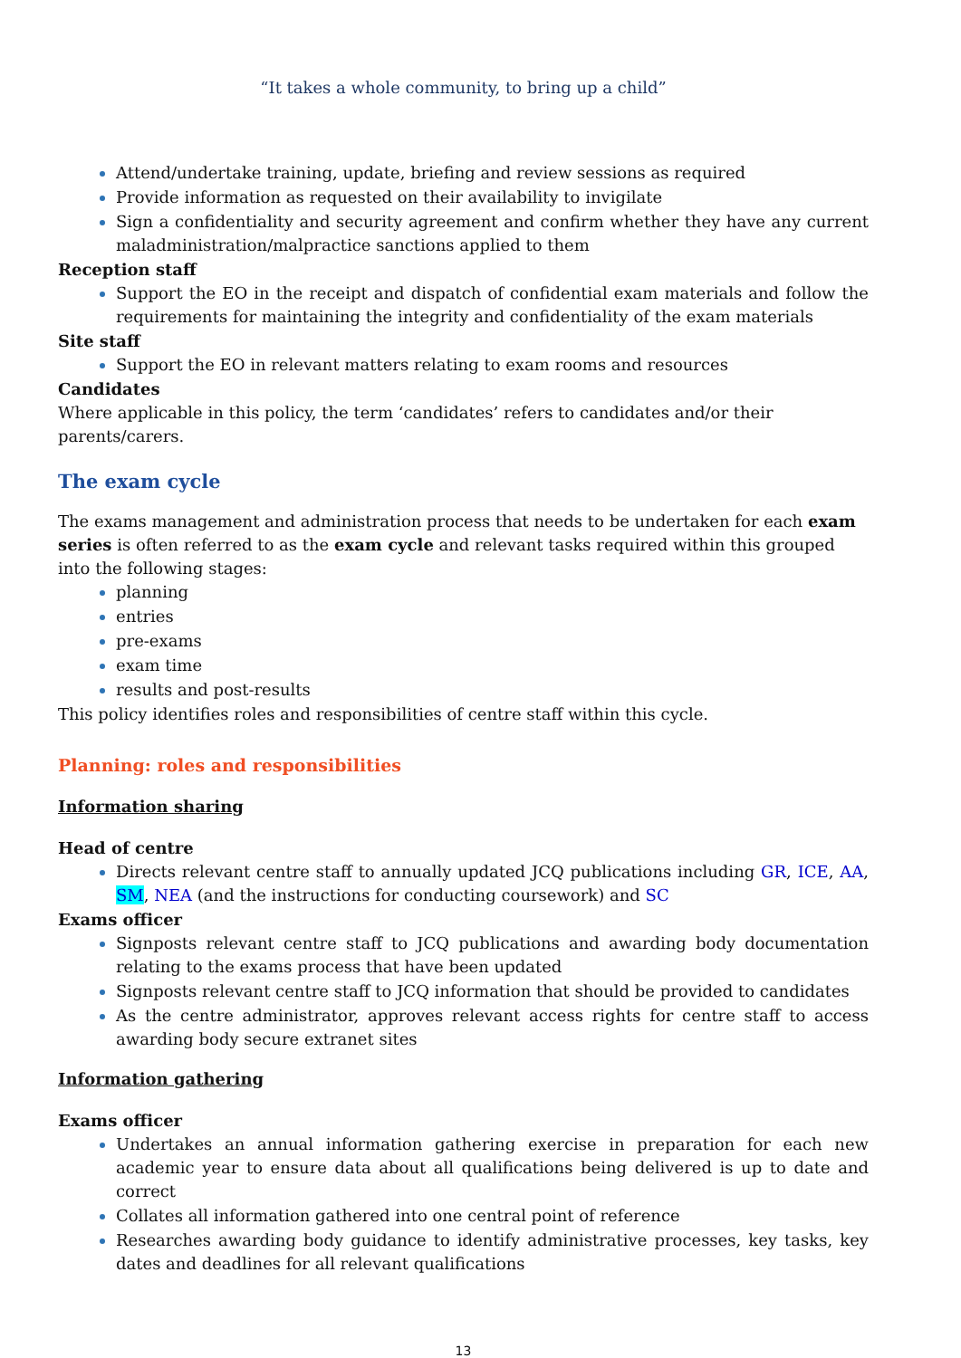“It takes a whole community, to bring up a child”
Attend/undertake training, update, briefing and review sessions as required
Provide information as requested on their availability to invigilate
Sign a confidentiality and security agreement and confirm whether they have any current maladministration/malpractice sanctions applied to them
Reception staff
Support the EO in the receipt and dispatch of confidential exam materials and follow the requirements for maintaining the integrity and confidentiality of the exam materials
Site staff
Support the EO in relevant matters relating to exam rooms and resources
Candidates
Where applicable in this policy, the term ‘candidates’ refers to candidates and/or their parents/carers.
The exam cycle
The exams management and administration process that needs to be undertaken for each exam series is often referred to as the exam cycle and relevant tasks required within this grouped into the following stages:
planning
entries
pre-exams
exam time
results and post-results
This policy identifies roles and responsibilities of centre staff within this cycle.
Planning: roles and responsibilities
Information sharing
Head of centre
Directs relevant centre staff to annually updated JCQ publications including GR, ICE, AA, SM, NEA (and the instructions for conducting coursework) and SC
Exams officer
Signposts relevant centre staff to JCQ publications and awarding body documentation relating to the exams process that have been updated
Signposts relevant centre staff to JCQ information that should be provided to candidates
As the centre administrator, approves relevant access rights for centre staff to access awarding body secure extranet sites
Information gathering
Exams officer
Undertakes an annual information gathering exercise in preparation for each new academic year to ensure data about all qualifications being delivered is up to date and correct
Collates all information gathered into one central point of reference
Researches awarding body guidance to identify administrative processes, key tasks, key dates and deadlines for all relevant qualifications
13